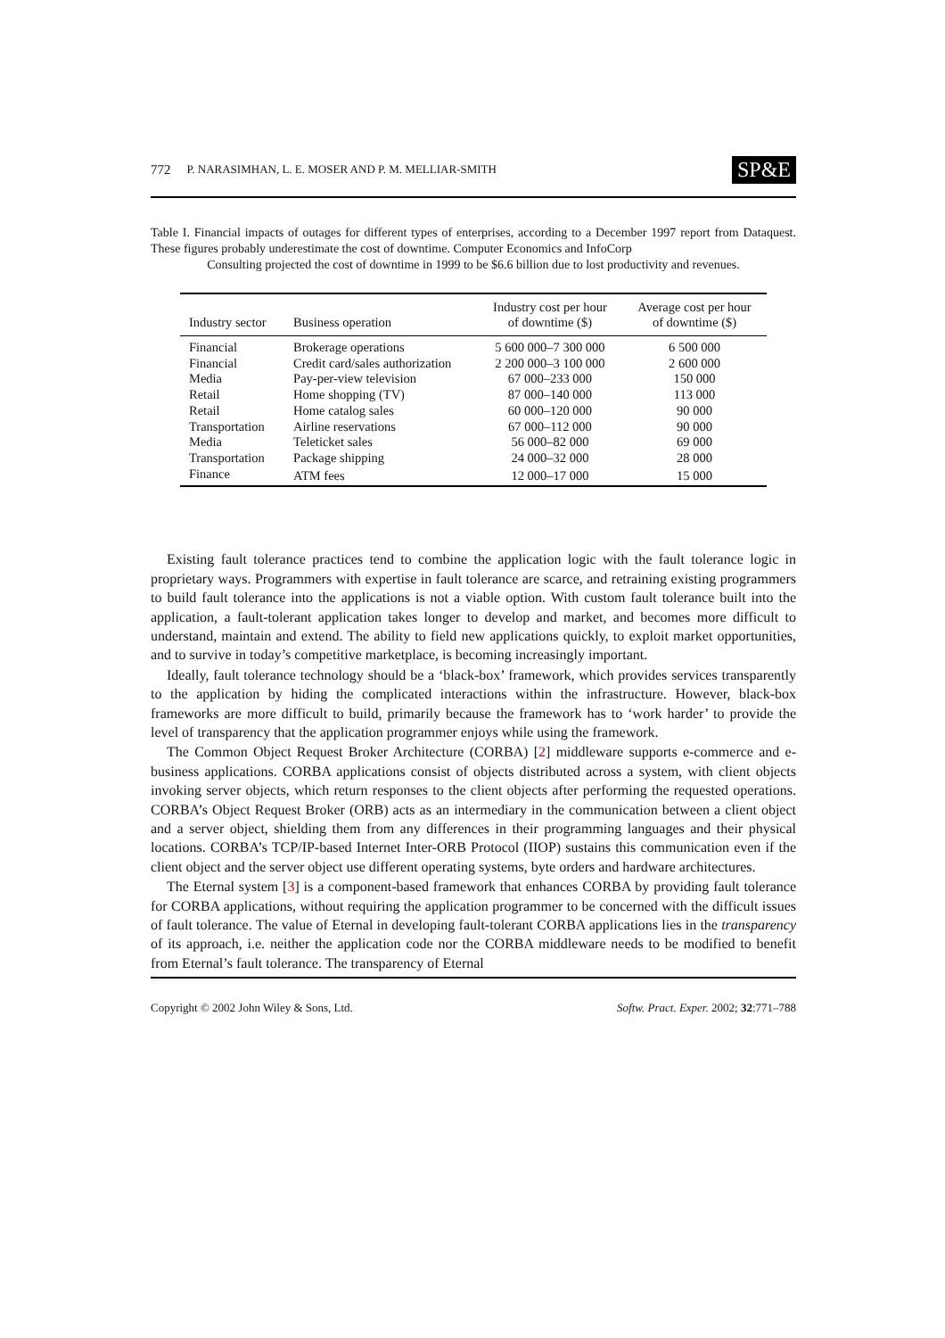772 P. NARASIMHAN, L. E. MOSER AND P. M. MELLIAR-SMITH SP&E
Table I. Financial impacts of outages for different types of enterprises, according to a December 1997 report from Dataquest. These figures probably underestimate the cost of downtime. Computer Economics and InfoCorp
Consulting projected the cost of downtime in 1999 to be $6.6 billion due to lost productivity and revenues.
| Industry sector | Business operation | Industry cost per hour of downtime ($) | Average cost per hour of downtime ($) |
| --- | --- | --- | --- |
| Financial | Brokerage operations | 5 600 000–7 300 000 | 6 500 000 |
| Financial | Credit card/sales authorization | 2 200 000–3 100 000 | 2 600 000 |
| Media | Pay-per-view television | 67 000–233 000 | 150 000 |
| Retail | Home shopping (TV) | 87 000–140 000 | 113 000 |
| Retail | Home catalog sales | 60 000–120 000 | 90 000 |
| Transportation | Airline reservations | 67 000–112 000 | 90 000 |
| Media | Teleticket sales | 56 000–82 000 | 69 000 |
| Transportation | Package shipping | 24 000–32 000 | 28 000 |
| Finance | ATM fees | 12 000–17 000 | 15 000 |
Existing fault tolerance practices tend to combine the application logic with the fault tolerance logic in proprietary ways. Programmers with expertise in fault tolerance are scarce, and retraining existing programmers to build fault tolerance into the applications is not a viable option. With custom fault tolerance built into the application, a fault-tolerant application takes longer to develop and market, and becomes more difficult to understand, maintain and extend. The ability to field new applications quickly, to exploit market opportunities, and to survive in today’s competitive marketplace, is becoming increasingly important.
Ideally, fault tolerance technology should be a ‘black-box’ framework, which provides services transparently to the application by hiding the complicated interactions within the infrastructure. However, black-box frameworks are more difficult to build, primarily because the framework has to ‘work harder’ to provide the level of transparency that the application programmer enjoys while using the framework.
The Common Object Request Broker Architecture (CORBA) [2] middleware supports e-commerce and e-business applications. CORBA applications consist of objects distributed across a system, with client objects invoking server objects, which return responses to the client objects after performing the requested operations. CORBA’s Object Request Broker (ORB) acts as an intermediary in the communication between a client object and a server object, shielding them from any differences in their programming languages and their physical locations. CORBA’s TCP/IP-based Internet Inter-ORB Protocol (IIOP) sustains this communication even if the client object and the server object use different operating systems, byte orders and hardware architectures.
The Eternal system [3] is a component-based framework that enhances CORBA by providing fault tolerance for CORBA applications, without requiring the application programmer to be concerned with the difficult issues of fault tolerance. The value of Eternal in developing fault-tolerant CORBA applications lies in the transparency of its approach, i.e. neither the application code nor the CORBA middleware needs to be modified to benefit from Eternal’s fault tolerance. The transparency of Eternal
Copyright © 2002 John Wiley & Sons, Ltd. Softw. Pract. Exper. 2002; 32:771–788